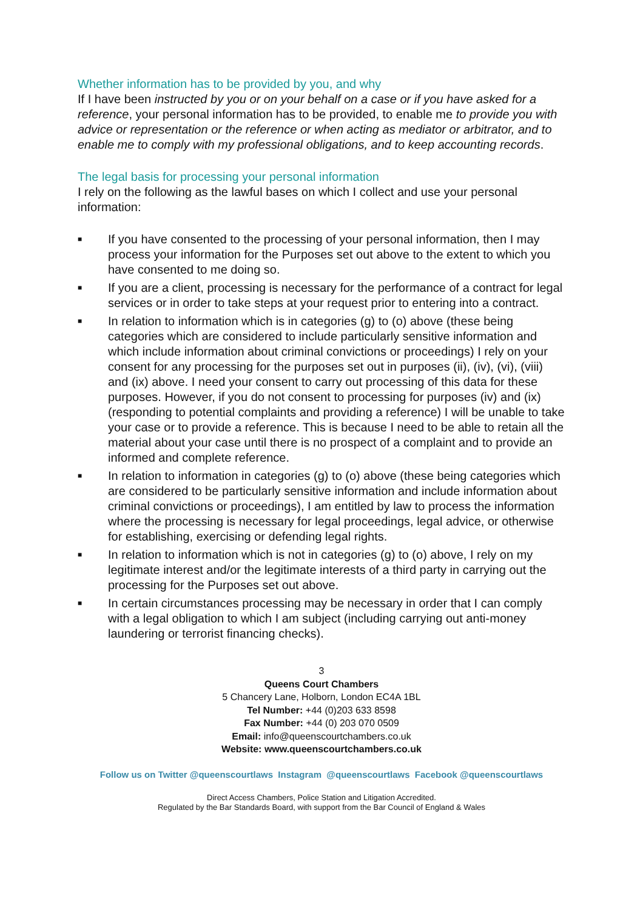Whether information has to be provided by you, and why
If I have been instructed by you or on your behalf on a case or if you have asked for a reference, your personal information has to be provided, to enable me to provide you with advice or representation or the reference or when acting as mediator or arbitrator, and to enable me to comply with my professional obligations, and to keep accounting records.
The legal basis for processing your personal information
I rely on the following as the lawful bases on which I collect and use your personal information:
■ If you have consented to the processing of your personal information, then I may process your information for the Purposes set out above to the extent to which you have consented to me doing so.
■ If you are a client, processing is necessary for the performance of a contract for legal services or in order to take steps at your request prior to entering into a contract.
■ In relation to information which is in categories (g) to (o) above (these being categories which are considered to include particularly sensitive information and which include information about criminal convictions or proceedings) I rely on your consent for any processing for the purposes set out in purposes (ii), (iv), (vi), (viii) and (ix) above. I need your consent to carry out processing of this data for these purposes. However, if you do not consent to processing for purposes (iv) and (ix) (responding to potential complaints and providing a reference) I will be unable to take your case or to provide a reference. This is because I need to be able to retain all the material about your case until there is no prospect of a complaint and to provide an informed and complete reference.
■ In relation to information in categories (g) to (o) above (these being categories which are considered to be particularly sensitive information and include information about criminal convictions or proceedings), I am entitled by law to process the information where the processing is necessary for legal proceedings, legal advice, or otherwise for establishing, exercising or defending legal rights.
■ In relation to information which is not in categories (g) to (o) above, I rely on my legitimate interest and/or the legitimate interests of a third party in carrying out the processing for the Purposes set out above.
■ In certain circumstances processing may be necessary in order that I can comply with a legal obligation to which I am subject (including carrying out anti-money laundering or terrorist financing checks).
3
Queens Court Chambers
5 Chancery Lane, Holborn, London EC4A 1BL
Tel Number: +44 (0)203 633 8598
Fax Number: +44 (0) 203 070 0509
Email: info@queenscourtchambers.co.uk
Website: www.queenscourtchambers.co.uk
Follow us on Twitter @queenscourtlaws Instagram @queenscourtlaws Facebook @queenscourtlaws
Direct Access Chambers, Police Station and Litigation Accredited.
Regulated by the Bar Standards Board, with support from the Bar Council of England & Wales